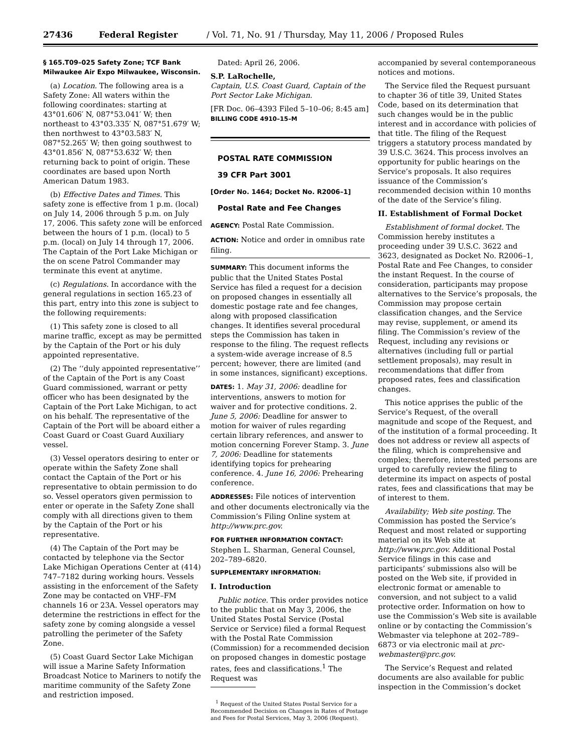27436 Federal Register / Vol. 71, No. 91 / Thursday, May 11, 2006 / Proposed Rules
§ 165.T09–025 Safety Zone; TCF Bank Milwaukee Air Expo Milwaukee, Wisconsin.
(a) Location. The following area is a Safety Zone: All waters within the following coordinates: starting at 43°01.606′ N, 087°53.041′ W; then northeast to 43°03.335′ N, 087°51.679′ W; then northwest to 43°03.583′ N, 087°52.265′ W; then going southwest to 43°01.856′ N, 087°53.632′ W; then returning back to point of origin. These coordinates are based upon North American Datum 1983.
(b) Effective Dates and Times. This safety zone is effective from 1 p.m. (local) on July 14, 2006 through 5 p.m. on July 17, 2006. This safety zone will be enforced between the hours of 1 p.m. (local) to 5 p.m. (local) on July 14 through 17, 2006. The Captain of the Port Lake Michigan or the on scene Patrol Commander may terminate this event at anytime.
(c) Regulations. In accordance with the general regulations in section 165.23 of this part, entry into this zone is subject to the following requirements:
(1) This safety zone is closed to all marine traffic, except as may be permitted by the Captain of the Port or his duly appointed representative.
(2) The ‘‘duly appointed representative’’ of the Captain of the Port is any Coast Guard commissioned, warrant or petty officer who has been designated by the Captain of the Port Lake Michigan, to act on his behalf. The representative of the Captain of the Port will be aboard either a Coast Guard or Coast Guard Auxiliary vessel.
(3) Vessel operators desiring to enter or operate within the Safety Zone shall contact the Captain of the Port or his representative to obtain permission to do so. Vessel operators given permission to enter or operate in the Safety Zone shall comply with all directions given to them by the Captain of the Port or his representative.
(4) The Captain of the Port may be contacted by telephone via the Sector Lake Michigan Operations Center at (414) 747–7182 during working hours. Vessels assisting in the enforcement of the Safety Zone may be contacted on VHF–FM channels 16 or 23A. Vessel operators may determine the restrictions in effect for the safety zone by coming alongside a vessel patrolling the perimeter of the Safety Zone.
(5) Coast Guard Sector Lake Michigan will issue a Marine Safety Information Broadcast Notice to Mariners to notify the maritime community of the Safety Zone and restriction imposed.
Dated: April 26, 2006.
S.P. LaRochelle,
Captain, U.S. Coast Guard, Captain of the Port Sector Lake Michigan.
[FR Doc. 06–4393 Filed 5–10–06; 8:45 am]
BILLING CODE 4910–15–M
POSTAL RATE COMMISSION
39 CFR Part 3001
[Order No. 1464; Docket No. R2006–1]
Postal Rate and Fee Changes
AGENCY: Postal Rate Commission.
ACTION: Notice and order in omnibus rate filing.
SUMMARY: This document informs the public that the United States Postal Service has filed a request for a decision on proposed changes in essentially all domestic postage rate and fee changes, along with proposed classification changes. It identifies several procedural steps the Commission has taken in response to the filing. The request reflects a system-wide average increase of 8.5 percent; however, there are limited (and in some instances, significant) exceptions.
DATES: 1. May 31, 2006: deadline for interventions, answers to motion for waiver and for protective conditions. 2. June 5, 2006: Deadline for answer to motion for waiver of rules regarding certain library references, and answer to motion concerning Forever Stamp. 3. June 7, 2006: Deadline for statements identifying topics for prehearing conference. 4. June 16, 2006: Prehearing conference.
ADDRESSES: File notices of intervention and other documents electronically via the Commission’s Filing Online system at http://www.prc.gov.
FOR FURTHER INFORMATION CONTACT: Stephen L. Sharman, General Counsel, 202–789–6820.
SUPPLEMENTARY INFORMATION:
I. Introduction
Public notice. This order provides notice to the public that on May 3, 2006, the United States Postal Service (Postal Service or Service) filed a formal Request with the Postal Rate Commission (Commission) for a recommended decision on proposed changes in domestic postage rates, fees and classifications.<sup>1</sup> The Request was
<sup>1</sup> Request of the United States Postal Service for a Recommended Decision on Changes in Rates of Postage and Fees for Postal Services, May 3, 2006 (Request).
accompanied by several contemporaneous notices and motions.
The Service filed the Request pursuant to chapter 36 of title 39, United States Code, based on its determination that such changes would be in the public interest and in accordance with policies of that title. The filing of the Request triggers a statutory process mandated by 39 U.S.C. 3624. This process involves an opportunity for public hearings on the Service’s proposals. It also requires issuance of the Commission’s recommended decision within 10 months of the date of the Service’s filing.
II. Establishment of Formal Docket
Establishment of formal docket. The Commission hereby institutes a proceeding under 39 U.S.C. 3622 and 3623, designated as Docket No. R2006–1, Postal Rate and Fee Changes, to consider the instant Request. In the course of consideration, participants may propose alternatives to the Service’s proposals, the Commission may propose certain classification changes, and the Service may revise, supplement, or amend its filing. The Commission’s review of the Request, including any revisions or alternatives (including full or partial settlement proposals), may result in recommendations that differ from proposed rates, fees and classification changes.
This notice apprises the public of the Service’s Request, of the overall magnitude and scope of the Request, and of the institution of a formal proceeding. It does not address or review all aspects of the filing, which is comprehensive and complex; therefore, interested persons are urged to carefully review the filing to determine its impact on aspects of postal rates, fees and classifications that may be of interest to them.
Availability; Web site posting. The Commission has posted the Service’s Request and most related or supporting material on its Web site at http://www.prc.gov. Additional Postal Service filings in this case and participants’ submissions also will be posted on the Web site, if provided in electronic format or amenable to conversion, and not subject to a valid protective order. Information on how to use the Commission’s Web site is available online or by contacting the Commission’s Webmaster via telephone at 202–789–6873 or via electronic mail at prc-webmaster@prc.gov.
The Service’s Request and related documents are also available for public inspection in the Commission’s docket